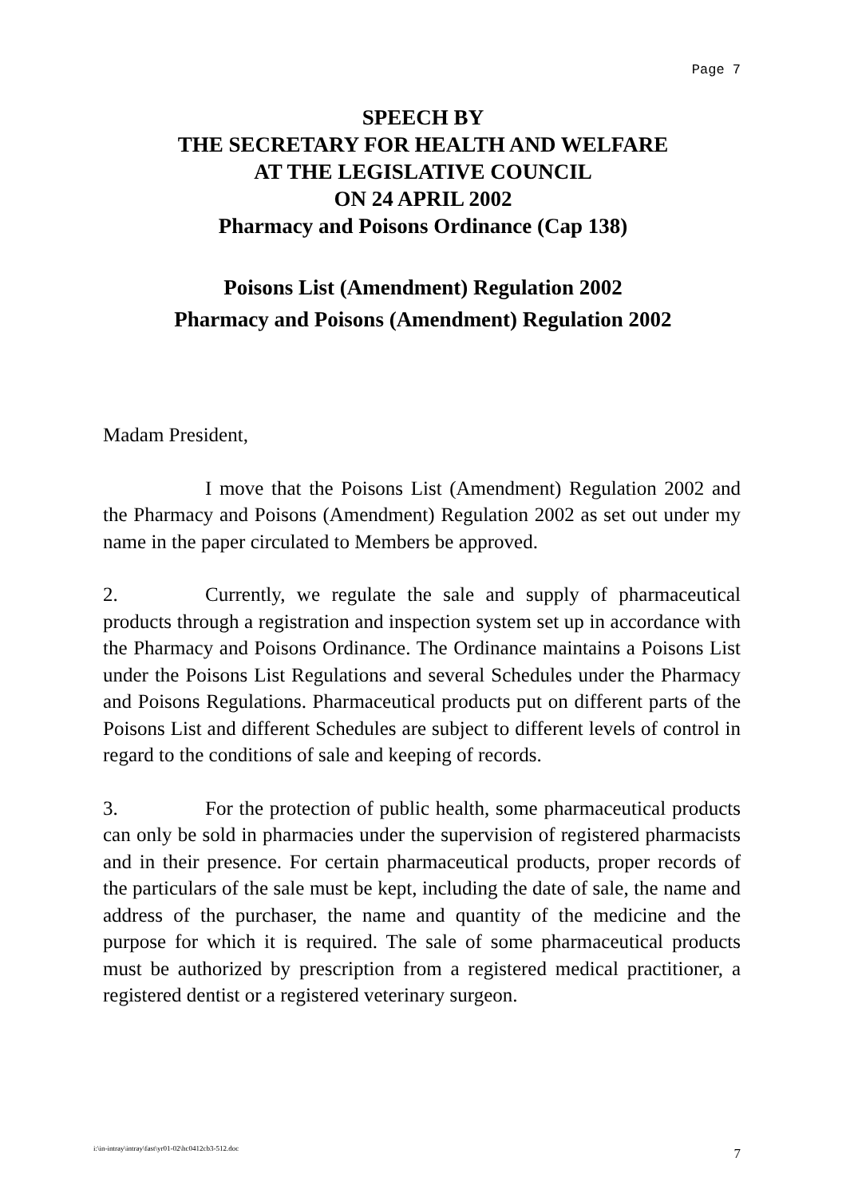Page 7
SPEECH BY
THE SECRETARY FOR HEALTH AND WELFARE
AT THE LEGISLATIVE COUNCIL
ON 24 APRIL 2002
Pharmacy and Poisons Ordinance (Cap 138)
Poisons List (Amendment) Regulation 2002
Pharmacy and Poisons (Amendment) Regulation 2002
Madam President,
I move that the Poisons List (Amendment) Regulation 2002 and the Pharmacy and Poisons (Amendment) Regulation 2002 as set out under my name in the paper circulated to Members be approved.
2. Currently, we regulate the sale and supply of pharmaceutical products through a registration and inspection system set up in accordance with the Pharmacy and Poisons Ordinance. The Ordinance maintains a Poisons List under the Poisons List Regulations and several Schedules under the Pharmacy and Poisons Regulations. Pharmaceutical products put on different parts of the Poisons List and different Schedules are subject to different levels of control in regard to the conditions of sale and keeping of records.
3. For the protection of public health, some pharmaceutical products can only be sold in pharmacies under the supervision of registered pharmacists and in their presence. For certain pharmaceutical products, proper records of the particulars of the sale must be kept, including the date of sale, the name and address of the purchaser, the name and quantity of the medicine and the purpose for which it is required. The sale of some pharmaceutical products must be authorized by prescription from a registered medical practitioner, a registered dentist or a registered veterinary surgeon.
i:\in-intray\intray\fast\yr01-02\hc0412cb3-512.doc
7